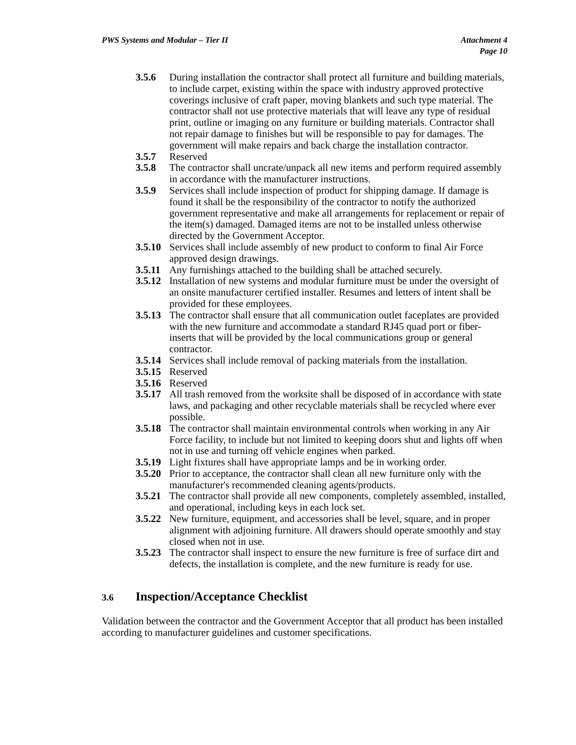PWS Systems and Modular – Tier II
Attachment 4
Page 10
3.5.6 During installation the contractor shall protect all furniture and building materials, to include carpet, existing within the space with industry approved protective coverings inclusive of craft paper, moving blankets and such type material. The contractor shall not use protective materials that will leave any type of residual print, outline or imaging on any furniture or building materials. Contractor shall not repair damage to finishes but will be responsible to pay for damages. The government will make repairs and back charge the installation contractor.
3.5.7 Reserved
3.5.8 The contractor shall uncrate/unpack all new items and perform required assembly in accordance with the manufacturer instructions.
3.5.9 Services shall include inspection of product for shipping damage. If damage is found it shall be the responsibility of the contractor to notify the authorized government representative and make all arrangements for replacement or repair of the item(s) damaged. Damaged items are not to be installed unless otherwise directed by the Government Acceptor.
3.5.10 Services shall include assembly of new product to conform to final Air Force approved design drawings.
3.5.11 Any furnishings attached to the building shall be attached securely.
3.5.12 Installation of new systems and modular furniture must be under the oversight of an onsite manufacturer certified installer. Resumes and letters of intent shall be provided for these employees.
3.5.13 The contractor shall ensure that all communication outlet faceplates are provided with the new furniture and accommodate a standard RJ45 quad port or fiber-inserts that will be provided by the local communications group or general contractor.
3.5.14 Services shall include removal of packing materials from the installation.
3.5.15 Reserved
3.5.16 Reserved
3.5.17 All trash removed from the worksite shall be disposed of in accordance with state laws, and packaging and other recyclable materials shall be recycled where ever possible.
3.5.18 The contractor shall maintain environmental controls when working in any Air Force facility, to include but not limited to keeping doors shut and lights off when not in use and turning off vehicle engines when parked.
3.5.19 Light fixtures shall have appropriate lamps and be in working order.
3.5.20 Prior to acceptance, the contractor shall clean all new furniture only with the manufacturer's recommended cleaning agents/products.
3.5.21 The contractor shall provide all new components, completely assembled, installed, and operational, including keys in each lock set.
3.5.22 New furniture, equipment, and accessories shall be level, square, and in proper alignment with adjoining furniture. All drawers should operate smoothly and stay closed when not in use.
3.5.23 The contractor shall inspect to ensure the new furniture is free of surface dirt and defects, the installation is complete, and the new furniture is ready for use.
3.6 Inspection/Acceptance Checklist
Validation between the contractor and the Government Acceptor that all product has been installed according to manufacturer guidelines and customer specifications.